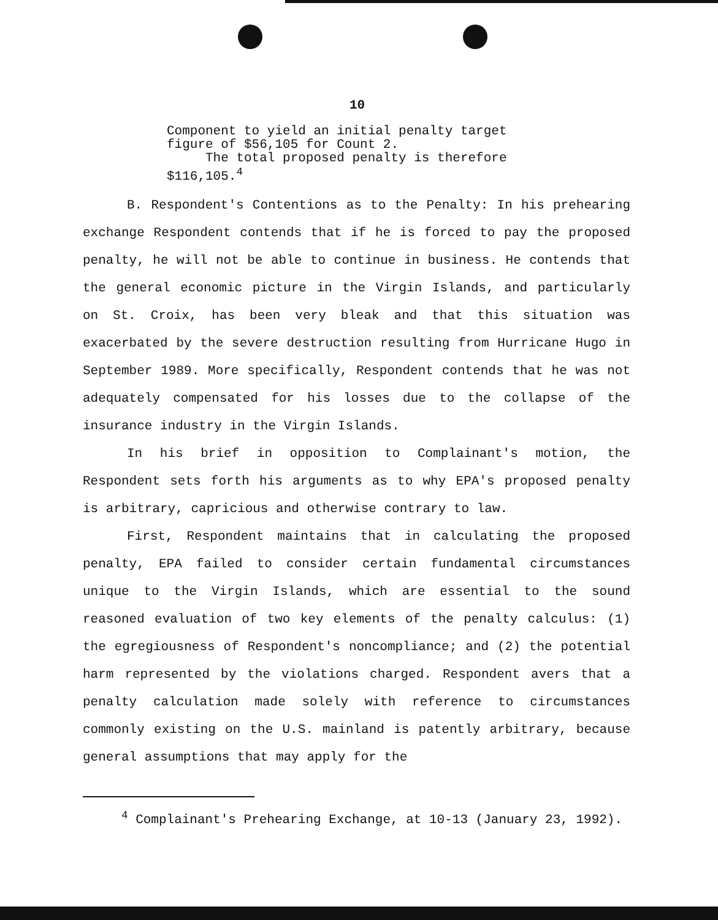10
Component to yield an initial penalty target figure of $56,105 for Count 2.
The total proposed penalty is therefore $116,105.<sup>4</sup>
B. Respondent's Contentions as to the Penalty: In his prehearing exchange Respondent contends that if he is forced to pay the proposed penalty, he will not be able to continue in business. He contends that the general economic picture in the Virgin Islands, and particularly on St. Croix, has been very bleak and that this situation was exacerbated by the severe destruction resulting from Hurricane Hugo in September 1989. More specifically, Respondent contends that he was not adequately compensated for his losses due to the collapse of the insurance industry in the Virgin Islands.
In his brief in opposition to Complainant's motion, the Respondent sets forth his arguments as to why EPA's proposed penalty is arbitrary, capricious and otherwise contrary to law.
First, Respondent maintains that in calculating the proposed penalty, EPA failed to consider certain fundamental circumstances unique to the Virgin Islands, which are essential to the sound reasoned evaluation of two key elements of the penalty calculus: (1) the egregiousness of Respondent's noncompliance; and (2) the potential harm represented by the violations charged. Respondent avers that a penalty calculation made solely with reference to circumstances commonly existing on the U.S. mainland is patently arbitrary, because general assumptions that may apply for the
<sup>4</sup> Complainant's Prehearing Exchange, at 10-13 (January 23, 1992).